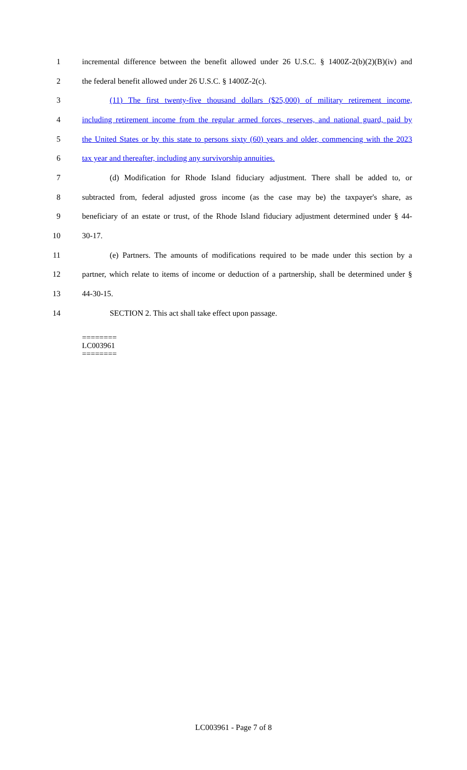1 incremental difference between the benefit allowed under 26 U.S.C. § 1400Z-2(b)(2)(B)(iv) and
2 the federal benefit allowed under 26 U.S.C. § 1400Z-2(c).
3 (11) The first twenty-five thousand dollars ($25,000) of military retirement income,
4 including retirement income from the regular armed forces, reserves, and national guard, paid by
5 the United States or by this state to persons sixty (60) years and older, commencing with the 2023
6 tax year and thereafter, including any survivorship annuities.
7 (d) Modification for Rhode Island fiduciary adjustment. There shall be added to, or
8 subtracted from, federal adjusted gross income (as the case may be) the taxpayer's share, as
9 beneficiary of an estate or trust, of the Rhode Island fiduciary adjustment determined under § 44-
10 30-17.
11 (e) Partners. The amounts of modifications required to be made under this section by a
12 partner, which relate to items of income or deduction of a partnership, shall be determined under §
13 44-30-15.
14 SECTION 2. This act shall take effect upon passage.
========
LC003961
========
LC003961 - Page 7 of 8